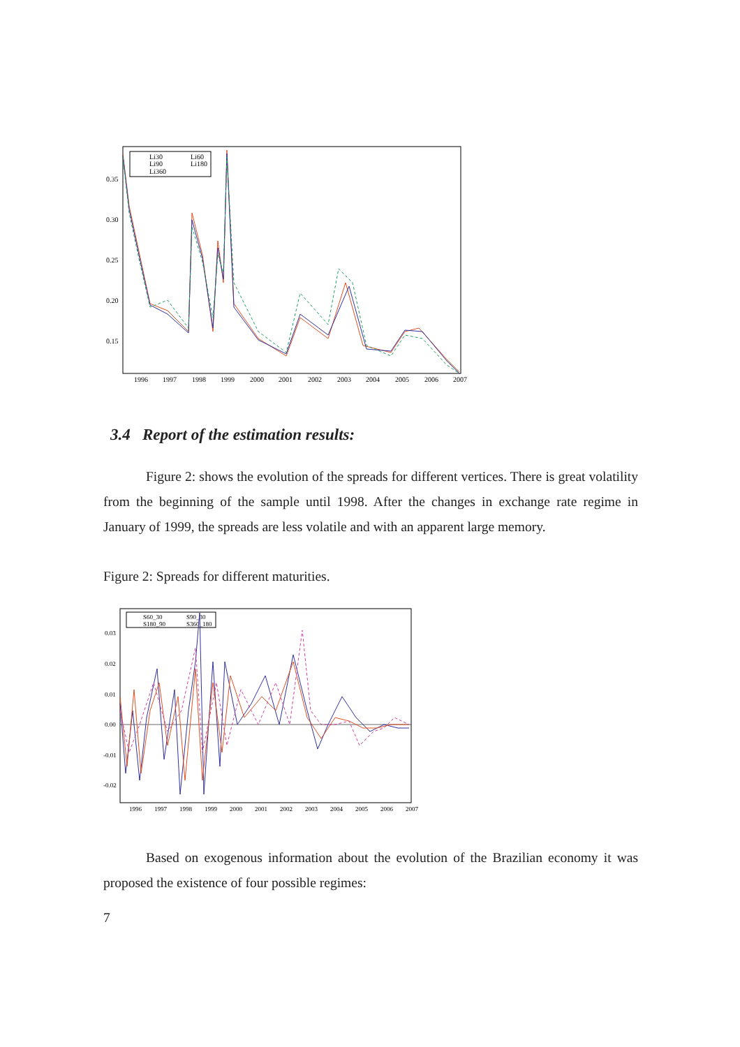Li30
Li60
Li90
Li180
Li360
0.35
0.30
0.25
0.20
0.15
1996
1997
1998
1999
2000
2001
2002
2003
2004
2005
2006
2007
3.4 Report of the estimation results:
Figure 2: shows the evolution of the spreads for different vertices. There is great volatility from the beginning of the sample until 1998. After the changes in exchange rate regime in January of 1999, the spreads are less volatile and with an apparent large memory.
Figure 2: Spreads for different maturities.
S60_30
S90_30
S180_90
S360_180
0.03
0.02
0.01
0.00
-0.01
-0.02
1996
1997
1998
1999
2000
2001
2002
2003
2004
2005
2006
2007
Based on exogenous information about the evolution of the Brazilian economy it was proposed the existence of four possible regimes:
7